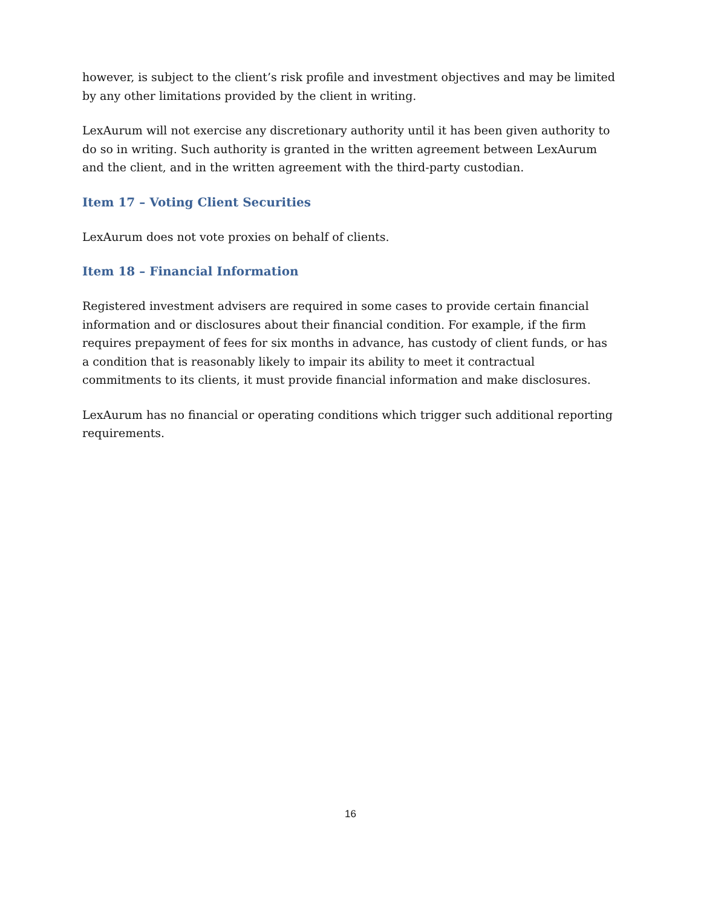however, is subject to the client’s risk profile and investment objectives and may be limited by any other limitations provided by the client in writing.
LexAurum will not exercise any discretionary authority until it has been given authority to do so in writing. Such authority is granted in the written agreement between LexAurum and the client, and in the written agreement with the third-party custodian.
Item 17 – Voting Client Securities
LexAurum does not vote proxies on behalf of clients.
Item 18 – Financial Information
Registered investment advisers are required in some cases to provide certain financial information and or disclosures about their financial condition. For example, if the firm requires prepayment of fees for six months in advance, has custody of client funds, or has a condition that is reasonably likely to impair its ability to meet it contractual commitments to its clients, it must provide financial information and make disclosures.
LexAurum has no financial or operating conditions which trigger such additional reporting requirements.
16